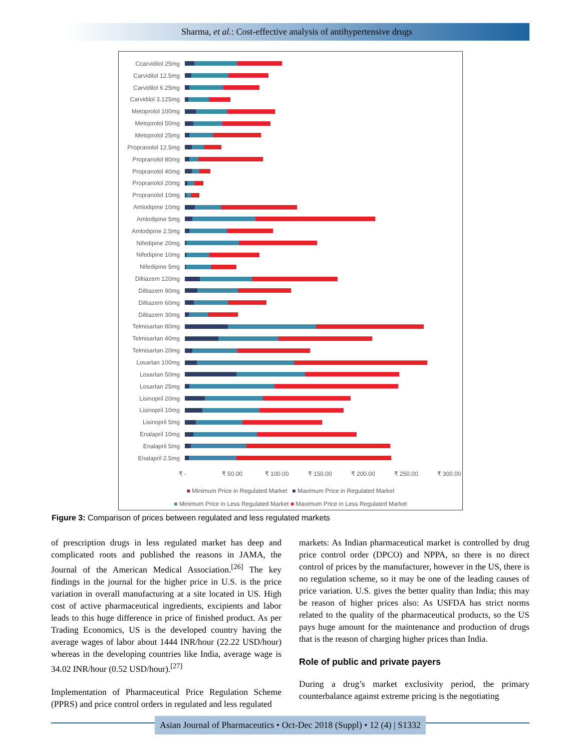Sharma, et al.: Cost-effective analysis of antihypertensive drugs
Ccarvidilol 25mg
Carvidilol 12.5mg
Carvidilol 6.25mg
Carvidilol 3.125mg
Metoprolol 100mg
Metoprolol 50mg
Metoprolol 25mg
Propranolol 12.5mg
Propranolol 80mg
Propranolol 40mg
Propranolol 20mg
Propranolol 10mg
Amlodipine 10mg
Amlodipine 5mg
Amlodipine 2.5mg
Nifedipine 20mg
Nifedipine 10mg
Nifedipine 5mg
Diltiazem 120mg
Diltiazem 90mg
Diltiazem 60mg
Diltiazem 30mg
Telmisartan 80mg
Telmisartan 40mg
Telmisartan 20mg
Losartan 100mg
Losartan 50mg
Losartan 25mg
Lisinopril 20mg
Lisinopril 10mg
Lisinopril 5mg
Enalapril 10mg
Enalapril 5mg
Enalapril 2.5mg
₹ - ₹ 50.00 ₹ 100.00 ₹ 150.00 ₹ 200.00 ₹ 250.00 ₹ 300.00
■ Minimum Price in Regulated Market ■ Maximum Price in Regulated Market
■ Minimum Price in Less Regulated Market ■ Maximum Price in Less Regulated Market
Figure 3: Comparison of prices between regulated and less regulated markets
of prescription drugs in less regulated market has deep and complicated roots and published the reasons in JAMA, the Journal of the American Medical Association.<sup>[26]</sup> The key findings in the journal for the higher price in U.S. is the price variation in overall manufacturing at a site located in US. High cost of active pharmaceutical ingredients, excipients and labor leads to this huge difference in price of finished product. As per Trading Economics, US is the developed country having the average wages of labor about 1444 INR/hour (22.22 USD/hour) whereas in the developing countries like India, average wage is 34.02 INR/hour (0.52 USD/hour).<sup>[27]</sup>
Implementation of Pharmaceutical Price Regulation Scheme (PPRS) and price control orders in regulated and less regulated
markets: As Indian pharmaceutical market is controlled by drug price control order (DPCO) and NPPA, so there is no direct control of prices by the manufacturer, however in the US, there is no regulation scheme, so it may be one of the leading causes of price variation. U.S. gives the better quality than India; this may be reason of higher prices also: As USFDA has strict norms related to the quality of the pharmaceutical products, so the US pays huge amount for the maintenance and production of drugs that is the reason of charging higher prices than India.
Role of public and private payers
During a drug’s market exclusivity period, the primary counterbalance against extreme pricing is the negotiating
Asian Journal of Pharmaceutics • Oct-Dec 2018 (Suppl) • 12 (4) | S1332